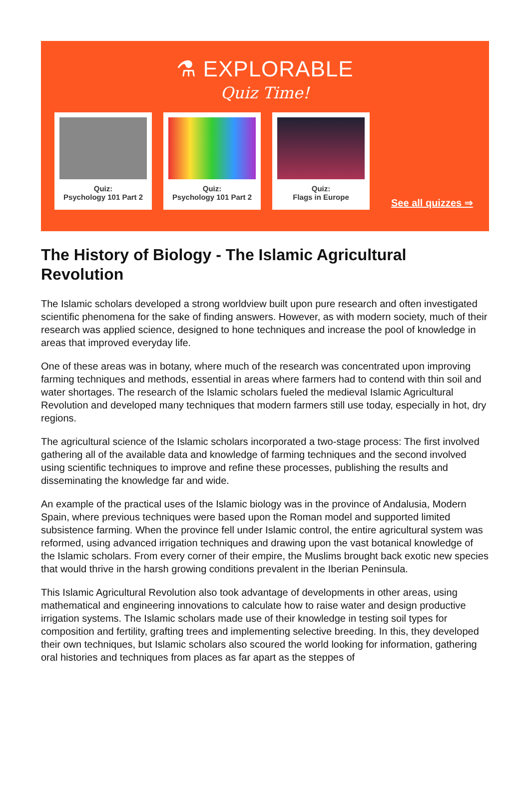⚗ EXPLORABLE
Quiz Time!
Quiz:
Psychology 101 Part 2
Quiz:
Psychology 101 Part 2
Quiz:
Flags in Europe
See all quizzes ⇒
The History of Biology - The Islamic Agricultural Revolution
The Islamic scholars developed a strong worldview built upon pure research and often investigated scientific phenomena for the sake of finding answers. However, as with modern society, much of their research was applied science, designed to hone techniques and increase the pool of knowledge in areas that improved everyday life.
One of these areas was in botany, where much of the research was concentrated upon improving farming techniques and methods, essential in areas where farmers had to contend with thin soil and water shortages. The research of the Islamic scholars fueled the medieval Islamic Agricultural Revolution and developed many techniques that modern farmers still use today, especially in hot, dry regions.
The agricultural science of the Islamic scholars incorporated a two-stage process: The first involved gathering all of the available data and knowledge of farming techniques and the second involved using scientific techniques to improve and refine these processes, publishing the results and disseminating the knowledge far and wide.
An example of the practical uses of the Islamic biology was in the province of Andalusia, Modern Spain, where previous techniques were based upon the Roman model and supported limited subsistence farming. When the province fell under Islamic control, the entire agricultural system was reformed, using advanced irrigation techniques and drawing upon the vast botanical knowledge of the Islamic scholars. From every corner of their empire, the Muslims brought back exotic new species that would thrive in the harsh growing conditions prevalent in the Iberian Peninsula.
This Islamic Agricultural Revolution also took advantage of developments in other areas, using mathematical and engineering innovations to calculate how to raise water and design productive irrigation systems. The Islamic scholars made use of their knowledge in testing soil types for composition and fertility, grafting trees and implementing selective breeding. In this, they developed their own techniques, but Islamic scholars also scoured the world looking for information, gathering oral histories and techniques from places as far apart as the steppes of